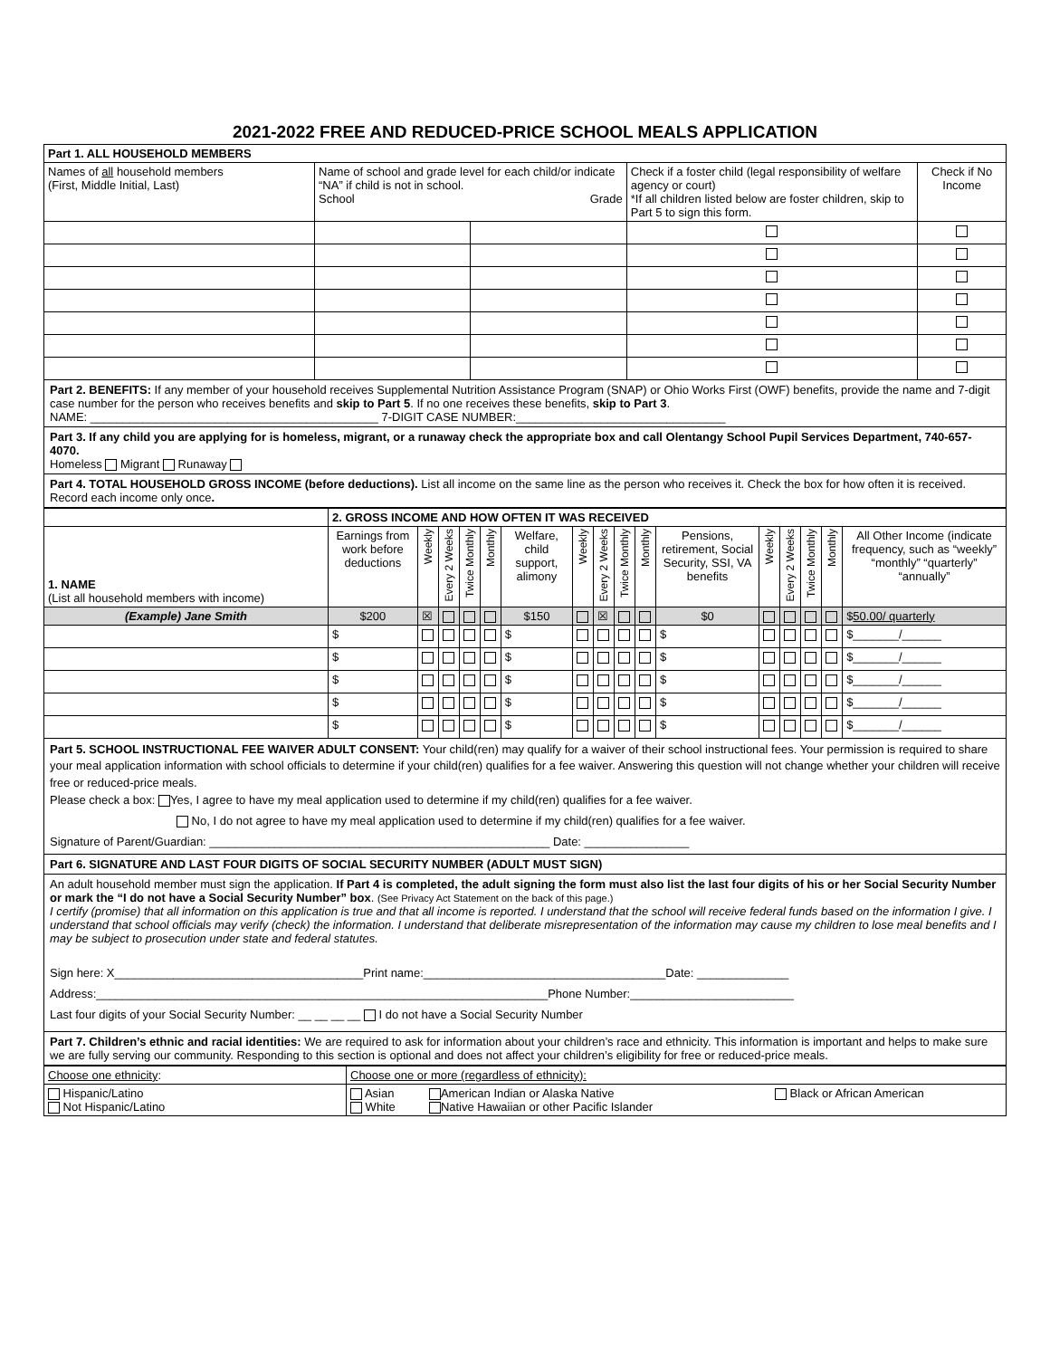2021-2022 FREE AND REDUCED-PRICE SCHOOL MEALS APPLICATION
| Part 1. ALL HOUSEHOLD MEMBERS | | | | |
| Names of all household members (First, Middle Initial, Last) | Name of school and grade level for each child/or indicate “NA” if child is not in school. School Grade | | Check if a foster child (legal responsibility of welfare agency or court) *If all children listed below are foster children, skip to Part 5 to sign this form. | Check if No Income |
Part 2. BENEFITS: If any member of your household receives Supplemental Nutrition Assistance Program (SNAP) or Ohio Works First (OWF) benefits, provide the name and 7-digit case number for the person who receives benefits and skip to Part 5. If no one receives these benefits, skip to Part 3.
NAME: ____________________________________________ 7-DIGIT CASE NUMBER:________________________________
Part 3. If any child you are applying for is homeless, migrant, or a runaway check the appropriate box and call Olentangy School Pupil Services Department, 740-657-4070.
Homeless Migrant Runaway
Part 4. TOTAL HOUSEHOLD GROSS INCOME (before deductions). List all income on the same line as the person who receives it. Check the box for how often it is received. Record each income only once.
| | 2. GROSS INCOME AND HOW OFTEN IT WAS RECEIVED | | | | | | | | | | | | | | | |
| 1. NAME (List all household members with income) | Earnings from work before deductions | Weekly | Every 2 Weeks | Twice Monthly | Monthly | Welfare, child support, alimony | Weekly | Every 2 Weeks | Twice Monthly | Monthly | Pensions, retirement, Social Security, SSI, VA benefits | Weekly | Every 2 Weeks | Twice Monthly | Monthly | All Other Income (indicate frequency, such as “weekly” “monthly” “quarterly” “annually” |
| (Example) Jane Smith | $200 | ☒ | | | | $150 | | ☒ | | | $0 | | | | | $ 50.00/ quarterly |
| | $ | | | | | $ | | | | | $ | | | | | $_______/______ |
| | $ | | | | | $ | | | | | $ | | | | | $_______/______ |
| | $ | | | | | $ | | | | | $ | | | | | $_______/______ |
| | $ | | | | | $ | | | | | $ | | | | | $_______/______ |
| | $ | | | | | $ | | | | | $ | | | | | $_______/______ |
Part 5. SCHOOL INSTRUCTIONAL FEE WAIVER ADULT CONSENT: Your child(ren) may qualify for a waiver of their school instructional fees. Your permission is required to share your meal application information with school officials to determine if your child(ren) qualifies for a fee waiver. Answering this question will not change whether your children will receive free or reduced-price meals.
Please check a box: Yes, I agree to have my meal application used to determine if my child(ren) qualifies for a fee waiver.
No, I do not agree to have my meal application used to determine if my child(ren) qualifies for a fee waiver.
Signature of Parent/Guardian: ____________________________________________________ Date: ________________
Part 6. SIGNATURE AND LAST FOUR DIGITS OF SOCIAL SECURITY NUMBER (ADULT MUST SIGN)
An adult household member must sign the application. If Part 4 is completed, the adult signing the form must also list the last four digits of his or her Social Security Number or mark the “I do not have a Social Security Number” box. (See Privacy Act Statement on the back of this page.)
I certify (promise) that all information on this application is true and that all income is reported. I understand that the school will receive federal funds based on the information I give. I understand that school officials may verify (check) the information. I understand that deliberate misrepresentation of the information may cause my children to lose meal benefits and I may be subject to prosecution under state and federal statutes.
Sign here: X______________________________________Print name:_____________________________________Date: ______________
Address:_____________________________________________________________________Phone Number:_________________________
Last four digits of your Social Security Number: __ __ __ __ I do not have a Social Security Number
Part 7. Children’s ethnic and racial identities: We are required to ask for information about your children’s race and ethnicity. This information is important and helps to make sure we are fully serving our community. Responding to this section is optional and does not affect your children’s eligibility for free or reduced-price meals.
| Choose one ethnicity : | Choose one or more (regardless of ethnicity): | | |
| Hispanic/Latino Not Hispanic/Latino | Asian White | American Indian or Alaska Native Native Hawaiian or other Pacific Islander | Black or African American |